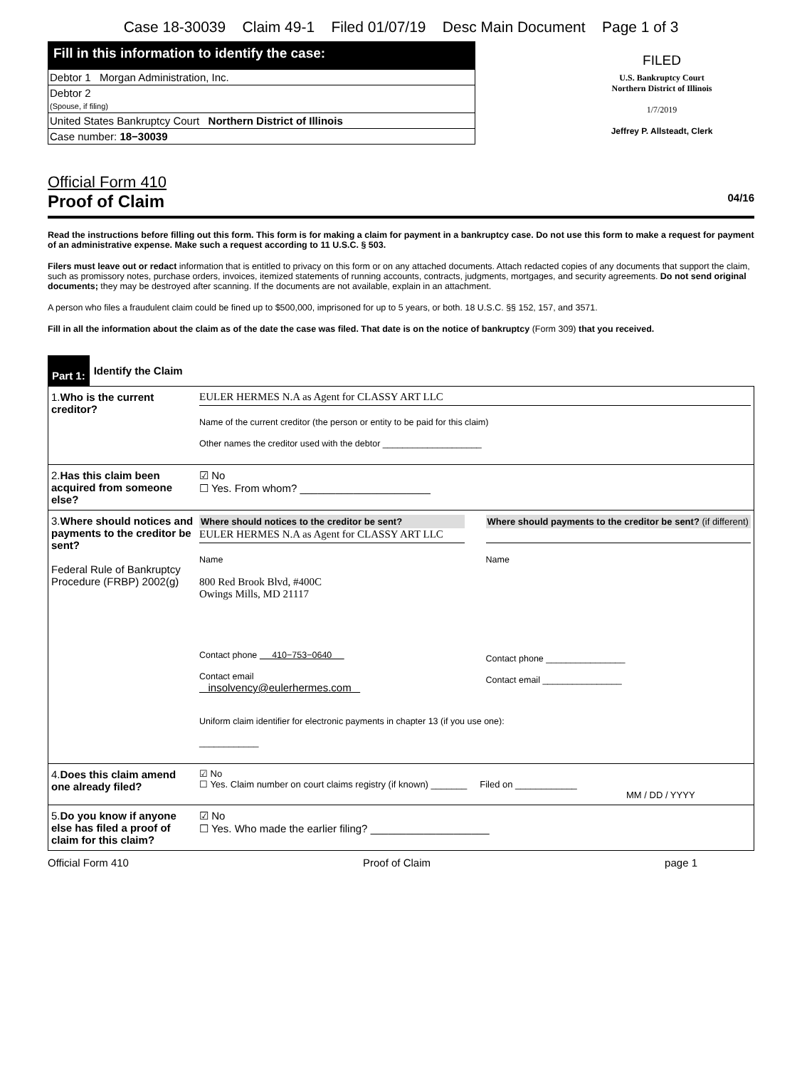Case 18-30039 Claim 49-1 Filed 01/07/19 Desc Main Document Page 1 of 3
Fill in this information to identify the case:
Debtor 1 Morgan Administration, Inc.
Debtor 2
(Spouse, if filing)
United States Bankruptcy Court Northern District of Illinois
Case number: 18−30039
FILED
U.S. Bankruptcy Court
Northern District of Illinois
1/7/2019
Jeffrey P. Allsteadt, Clerk
Official Form 410
Proof of Claim 04/16
Read the instructions before filling out this form. This form is for making a claim for payment in a bankruptcy case. Do not use this form to make a request for payment of an administrative expense. Make such a request according to 11 U.S.C. § 503.
Filers must leave out or redact information that is entitled to privacy on this form or on any attached documents. Attach redacted copies of any documents that support the claim, such as promissory notes, purchase orders, invoices, itemized statements of running accounts, contracts, judgments, mortgages, and security agreements. Do not send original documents; they may be destroyed after scanning. If the documents are not available, explain in an attachment.
A person who files a fraudulent claim could be fined up to $500,000, imprisoned for up to 5 years, or both. 18 U.S.C. §§ 152, 157, and 3571.
Fill in all the information about the claim as of the date the case was filed. That date is on the notice of bankruptcy (Form 309) that you received.
Part 1: Identify the Claim
| 1. Who is the current creditor? | EULER HERMES N.A as Agent for CLASSY ART LLC Name of the current creditor (the person or entity to be paid for this claim) Other names the creditor used with the debtor ____________________ |
| 2. Has this claim been acquired from someone else? | ☑ No ☐ Yes. From whom? ______________________ |
| 3. Where should notices and payments to the creditor be sent? Federal Rule of Bankruptcy Procedure (FRBP) 2002(g) | Where should notices to the creditor be sent? EULER HERMES N.A as Agent for CLASSY ART LLC Name 800 Red Brook Blvd, #400C Owings Mills, MD 21117 Contact phone 410−753−0640 Contact email insolvency@eulerhermes.com Where should payments to the creditor be sent? (if different) Name Contact phone ________________ Contact email ________________ Uniform claim identifier for electronic payments in chapter 13 (if you use one): ____________ |
| 4. Does this claim amend one already filed? | ☑ No ☐ Yes. Claim number on court claims registry (if known) _______ Filed on ____________ MM / DD / YYYY |
| 5. Do you know if anyone else has filed a proof of claim for this claim? | ☑ No ☐ Yes. Who made the earlier filing? ____________________ |
Official Form 410 Proof of Claim page 1